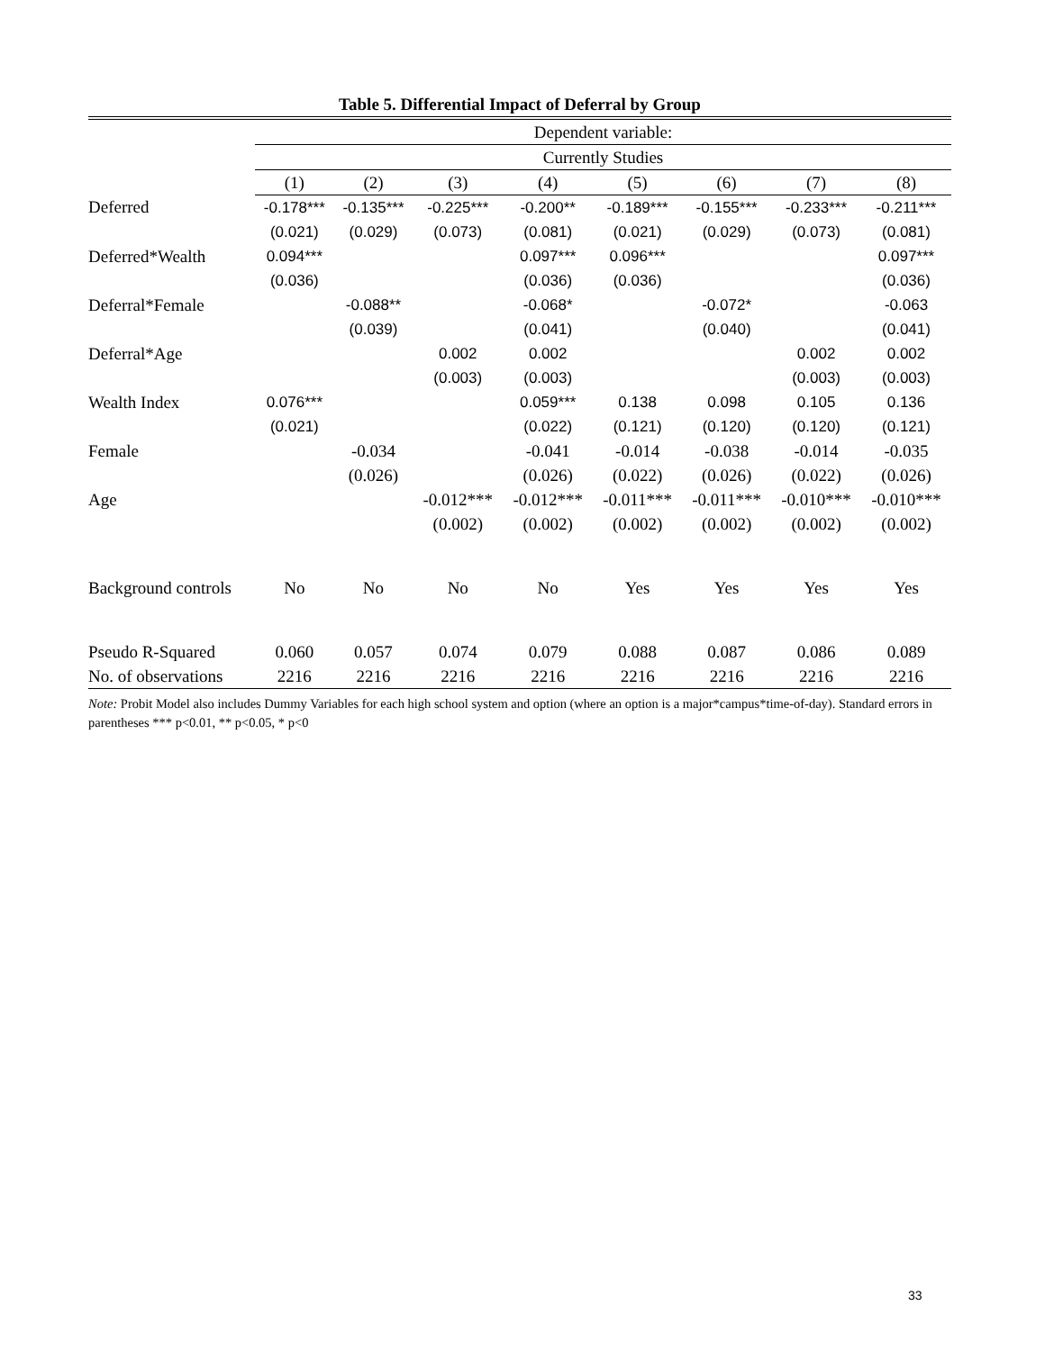Table 5. Differential Impact of Deferral by Group
| | Dependent variable: | | | | | | | |
| | Currently Studies | | | | | | | |
| | (1) | (2) | (3) | (4) | (5) | (6) | (7) | (8) |
| Deferred | -0.178*** | -0.135*** | -0.225*** | -0.200** | -0.189*** | -0.155*** | -0.233*** | -0.211*** |
| | (0.021) | (0.029) | (0.073) | (0.081) | (0.021) | (0.029) | (0.073) | (0.081) |
| Deferred*Wealth | 0.094*** | | | 0.097*** | 0.096*** | | | 0.097*** |
| | (0.036) | | | (0.036) | (0.036) | | | (0.036) |
| Deferral*Female | | -0.088** | | -0.068* | | -0.072* | | -0.063 |
| | | (0.039) | | (0.041) | | (0.040) | | (0.041) |
| Deferral*Age | | | 0.002 | 0.002 | | | 0.002 | 0.002 |
| | | | (0.003) | (0.003) | | | (0.003) | (0.003) |
| Wealth Index | 0.076*** | | | 0.059*** | 0.138 | 0.098 | 0.105 | 0.136 |
| | (0.021) | | | (0.022) | (0.121) | (0.120) | (0.120) | (0.121) |
| Female | | -0.034 | | -0.041 | -0.014 | -0.038 | -0.014 | -0.035 |
| | | (0.026) | | (0.026) | (0.022) | (0.026) | (0.022) | (0.026) |
| Age | | | -0.012*** | -0.012*** | -0.011*** | -0.011*** | -0.010*** | -0.010*** |
| | | | (0.002) | (0.002) | (0.002) | (0.002) | (0.002) | (0.002) |
| Background controls | No | No | No | No | Yes | Yes | Yes | Yes |
| Pseudo R-Squared | 0.060 | 0.057 | 0.074 | 0.079 | 0.088 | 0.087 | 0.086 | 0.089 |
| No. of observations | 2216 | 2216 | 2216 | 2216 | 2216 | 2216 | 2216 | 2216 |
Note: Probit Model also includes Dummy Variables for each high school system and option (where an option is a major*campus*time-of-day). Standard errors in parentheses *** p<0.01, ** p<0.05, * p<0
33